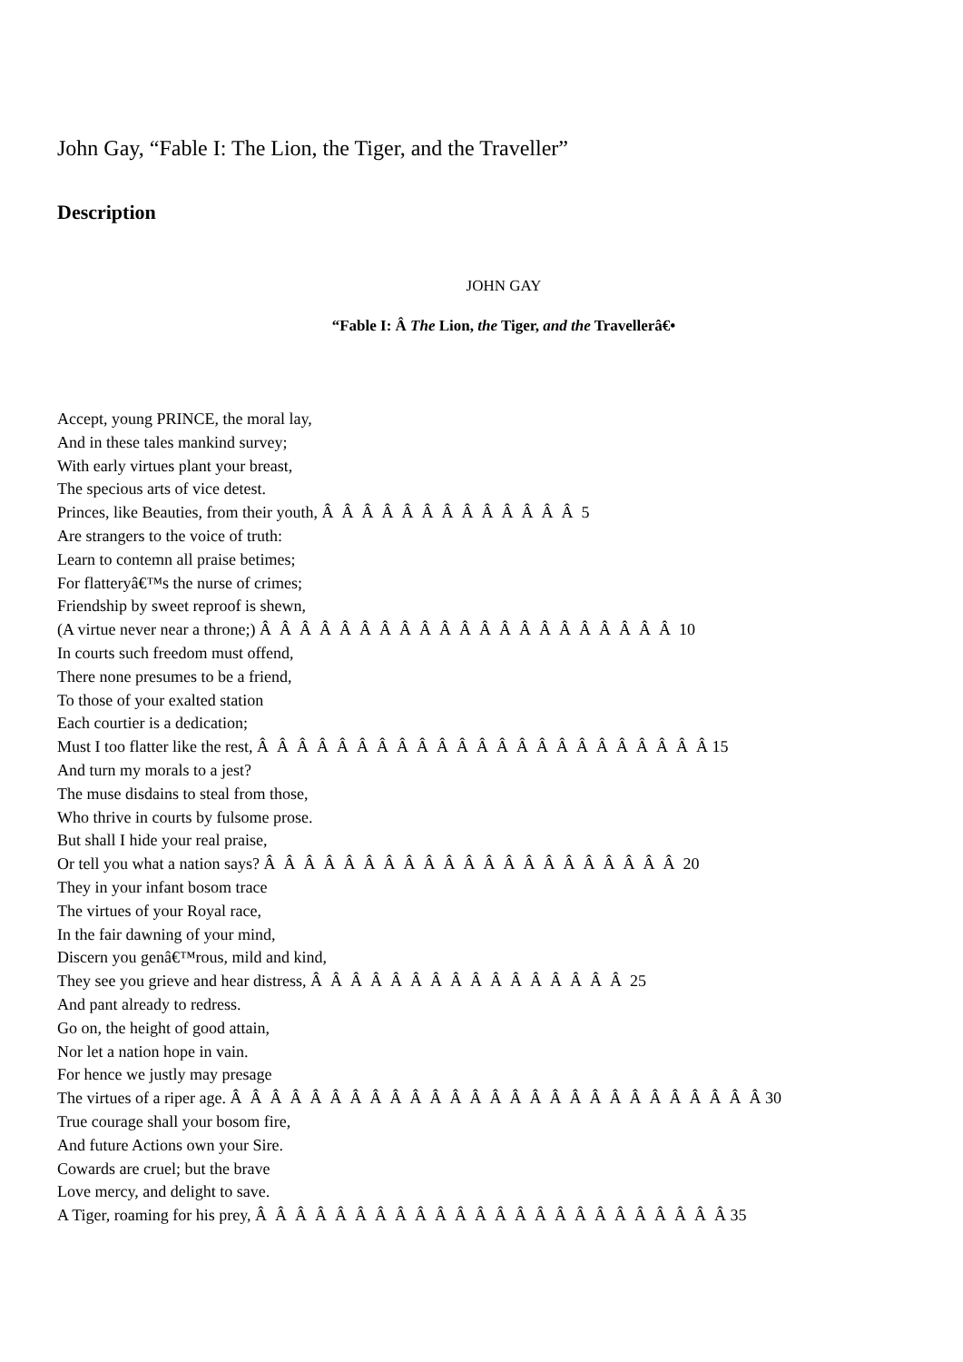John Gay, “Fable I: The Lion, the Tiger, and the Traveller”
Description
JOHN GAY
“Fable I: Â The Lion, the Tiger, and the Travellerâ€•
Accept, young PRINCE, the moral lay, And in these tales mankind survey; With early virtues plant your breast, The specious arts of vice detest. Princes, like Beauties, from their youth, Â Â Â Â Â Â Â Â Â Â Â Â Â 5 Are strangers to the voice of truth: Learn to contemn all praise betimes; For flatteryâ€™s the nurse of crimes; Friendship by sweet reproof is shewn, (A virtue never near a throne;) Â Â Â Â Â Â Â Â Â Â Â Â Â Â Â Â Â Â Â Â Â 10 In courts such freedom must offend, There none presumes to be a friend, To those of your exalted station Each courtier is a dedication; Must I too flatter like the rest, Â Â Â Â Â Â Â Â Â Â Â Â Â Â Â Â Â Â Â Â Â Â Â 15 And turn my morals to a jest? The muse disdains to steal from those, Who thrive in courts by fulsome prose. But shall I hide your real praise, Or tell you what a nation says? Â Â Â Â Â Â Â Â Â Â Â Â Â Â Â Â Â Â Â Â Â 20 They in your infant bosom trace The virtues of your Royal race, In the fair dawning of your mind, Discern you genâ€™rous, mild and kind, They see you grieve and hear distress, Â Â Â Â Â Â Â Â Â Â Â Â Â Â Â Â 25 And pant already to redress. Go on, the height of good attain, Nor let a nation hope in vain. For hence we justly may presage The virtues of a riper age. Â Â Â Â Â Â Â Â Â Â Â Â Â Â Â Â Â Â Â Â Â Â Â Â Â Â Â 30 True courage shall your bosom fire, And future Actions own your Sire. Cowards are cruel; but the brave Love mercy, and delight to save. A Tiger, roaming for his prey, Â Â Â Â Â Â Â Â Â Â Â Â Â Â Â Â Â Â Â Â Â Â Â Â 35